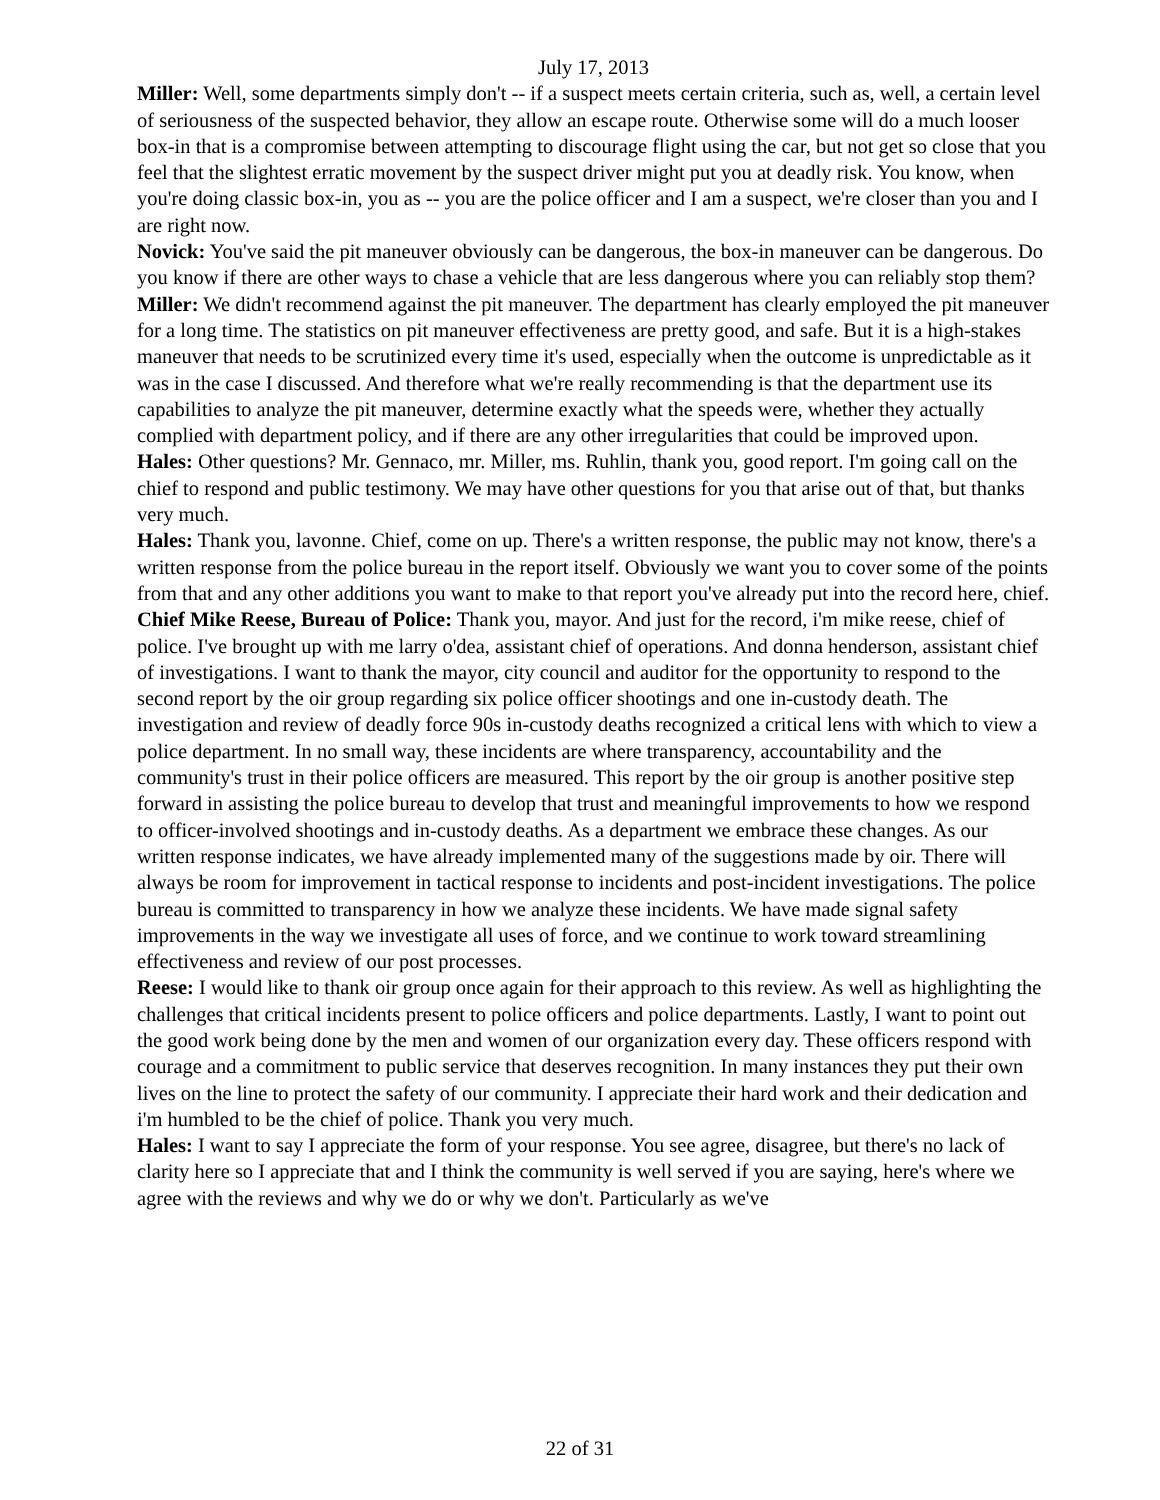July 17, 2013
Miller: Well, some departments simply don't -- if a suspect meets certain criteria, such as, well, a certain level of seriousness of the suspected behavior, they allow an escape route. Otherwise some will do a much looser box-in that is a compromise between attempting to discourage flight using the car, but not get so close that you feel that the slightest erratic movement by the suspect driver might put you at deadly risk. You know, when you're doing classic box-in, you as -- you are the police officer and I am a suspect, we're closer than you and I are right now.
Novick: You've said the pit maneuver obviously can be dangerous, the box-in maneuver can be dangerous. Do you know if there are other ways to chase a vehicle that are less dangerous where you can reliably stop them?
Miller: We didn't recommend against the pit maneuver. The department has clearly employed the pit maneuver for a long time. The statistics on pit maneuver effectiveness are pretty good, and safe. But it is a high-stakes maneuver that needs to be scrutinized every time it's used, especially when the outcome is unpredictable as it was in the case I discussed. And therefore what we're really recommending is that the department use its capabilities to analyze the pit maneuver, determine exactly what the speeds were, whether they actually complied with department policy, and if there are any other irregularities that could be improved upon.
Hales: Other questions? Mr. Gennaco, mr. Miller, ms. Ruhlin, thank you, good report. I'm going call on the chief to respond and public testimony. We may have other questions for you that arise out of that, but thanks very much.
Hales: Thank you, lavonne. Chief, come on up. There's a written response, the public may not know, there's a written response from the police bureau in the report itself. Obviously we want you to cover some of the points from that and any other additions you want to make to that report you've already put into the record here, chief.
Chief Mike Reese, Bureau of Police: Thank you, mayor. And just for the record, i'm mike reese, chief of police. I've brought up with me larry o'dea, assistant chief of operations. And donna henderson, assistant chief of investigations. I want to thank the mayor, city council and auditor for the opportunity to respond to the second report by the oir group regarding six police officer shootings and one in-custody death. The investigation and review of deadly force 90s in-custody deaths recognized a critical lens with which to view a police department. In no small way, these incidents are where transparency, accountability and the community's trust in their police officers are measured. This report by the oir group is another positive step forward in assisting the police bureau to develop that trust and meaningful improvements to how we respond to officer-involved shootings and in-custody deaths. As a department we embrace these changes. As our written response indicates, we have already implemented many of the suggestions made by oir. There will always be room for improvement in tactical response to incidents and post-incident investigations. The police bureau is committed to transparency in how we analyze these incidents. We have made signal safety improvements in the way we investigate all uses of force, and we continue to work toward streamlining effectiveness and review of our post processes.
Reese: I would like to thank oir group once again for their approach to this review. As well as highlighting the challenges that critical incidents present to police officers and police departments. Lastly, I want to point out the good work being done by the men and women of our organization every day. These officers respond with courage and a commitment to public service that deserves recognition. In many instances they put their own lives on the line to protect the safety of our community. I appreciate their hard work and their dedication and i'm humbled to be the chief of police. Thank you very much.
Hales: I want to say I appreciate the form of your response. You see agree, disagree, but there's no lack of clarity here so I appreciate that and I think the community is well served if you are saying, here's where we agree with the reviews and why we do or why we don't. Particularly as we've
22 of 31